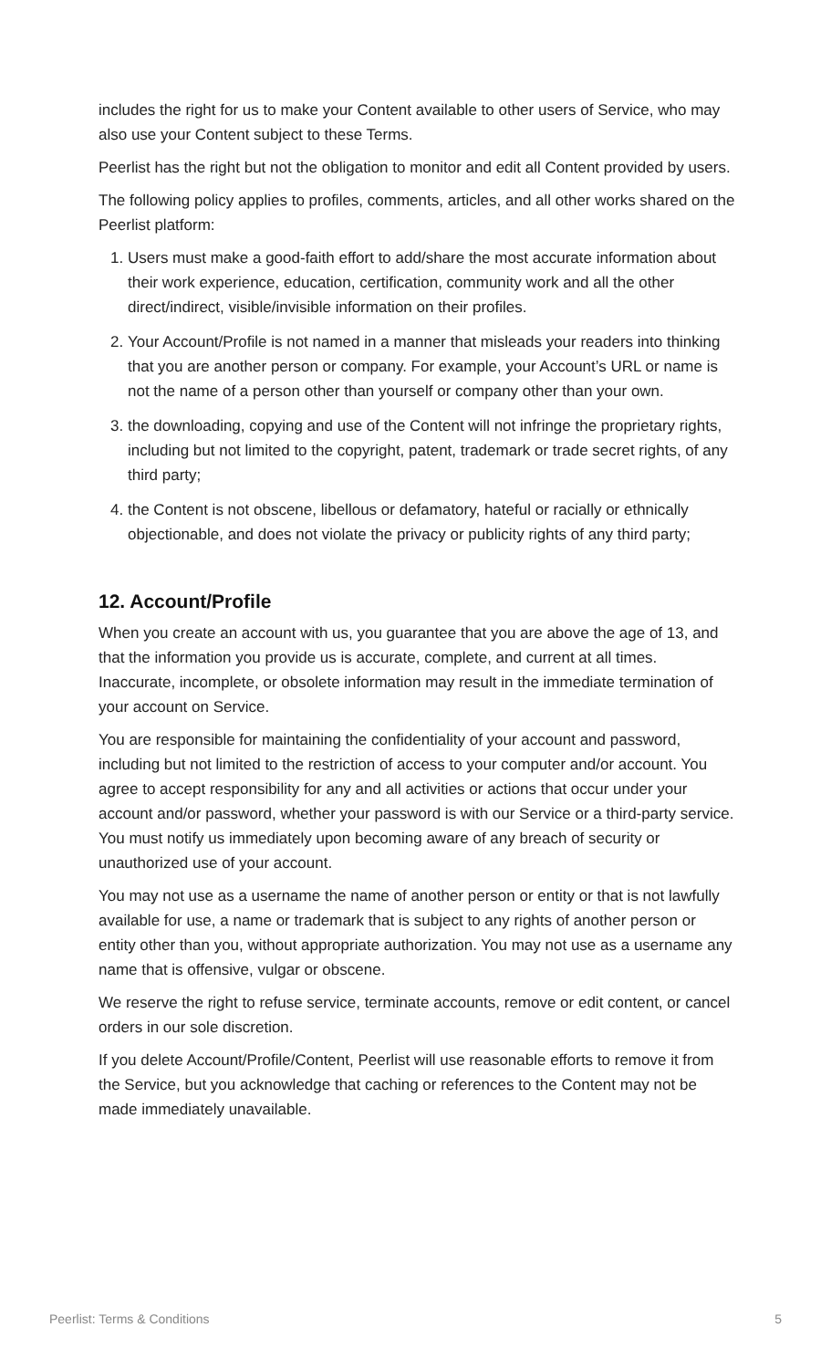includes the right for us to make your Content available to other users of Service, who may also use your Content subject to these Terms.
Peerlist has the right but not the obligation to monitor and edit all Content provided by users.
The following policy applies to profiles, comments, articles, and all other works shared on the Peerlist platform:
1. Users must make a good-faith effort to add/share the most accurate information about their work experience, education, certification, community work and all the other direct/indirect, visible/invisible information on their profiles.
2. Your Account/Profile is not named in a manner that misleads your readers into thinking that you are another person or company. For example, your Account’s URL or name is not the name of a person other than yourself or company other than your own.
3. the downloading, copying and use of the Content will not infringe the proprietary rights, including but not limited to the copyright, patent, trademark or trade secret rights, of any third party;
4. the Content is not obscene, libellous or defamatory, hateful or racially or ethnically objectionable, and does not violate the privacy or publicity rights of any third party;
12. Account/Profile
When you create an account with us, you guarantee that you are above the age of 13, and that the information you provide us is accurate, complete, and current at all times. Inaccurate, incomplete, or obsolete information may result in the immediate termination of your account on Service.
You are responsible for maintaining the confidentiality of your account and password, including but not limited to the restriction of access to your computer and/or account. You agree to accept responsibility for any and all activities or actions that occur under your account and/or password, whether your password is with our Service or a third-party service. You must notify us immediately upon becoming aware of any breach of security or unauthorized use of your account.
You may not use as a username the name of another person or entity or that is not lawfully available for use, a name or trademark that is subject to any rights of another person or entity other than you, without appropriate authorization. You may not use as a username any name that is offensive, vulgar or obscene.
We reserve the right to refuse service, terminate accounts, remove or edit content, or cancel orders in our sole discretion.
If you delete Account/Profile/Content, Peerlist will use reasonable efforts to remove it from the Service, but you acknowledge that caching or references to the Content may not be made immediately unavailable.
Peerlist: Terms & Conditions 5